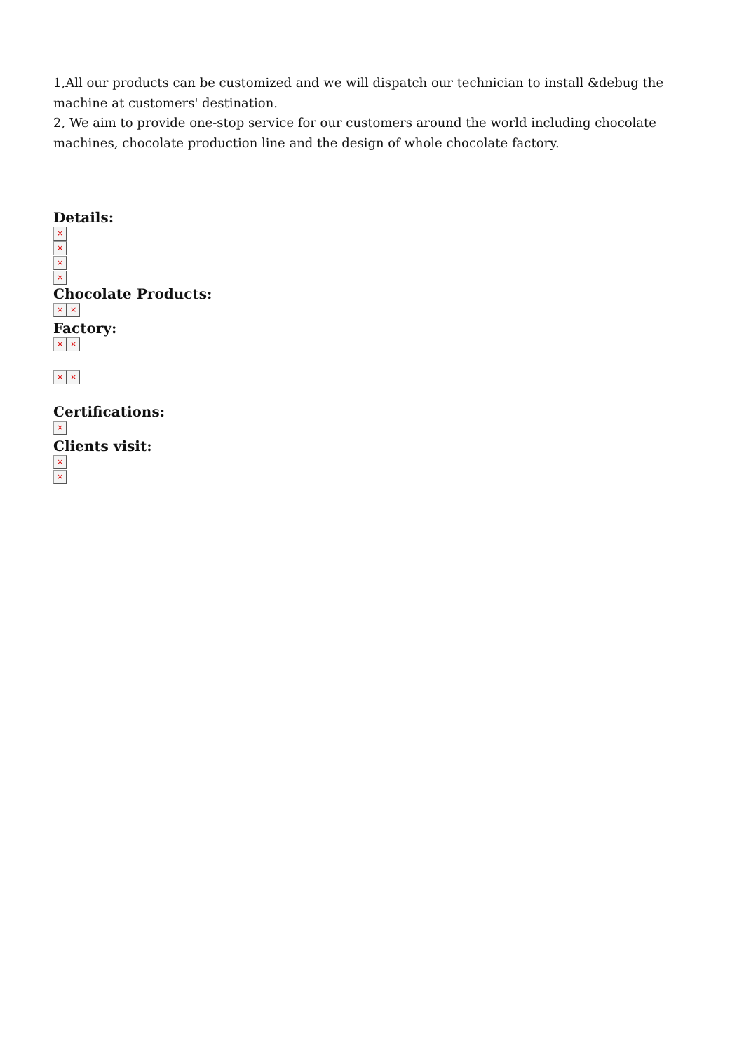1,All our products can be customized and we will dispatch our technician to install &debug the machine at customers' destination.
2, We aim to provide one-stop service for our customers around the world including chocolate machines, chocolate production line and the design of whole chocolate factory.
Details:
×
×
×
×
Chocolate Products:
× ×
Factory:
× ×
× ×
Certifications:
×
Clients visit:
×
×